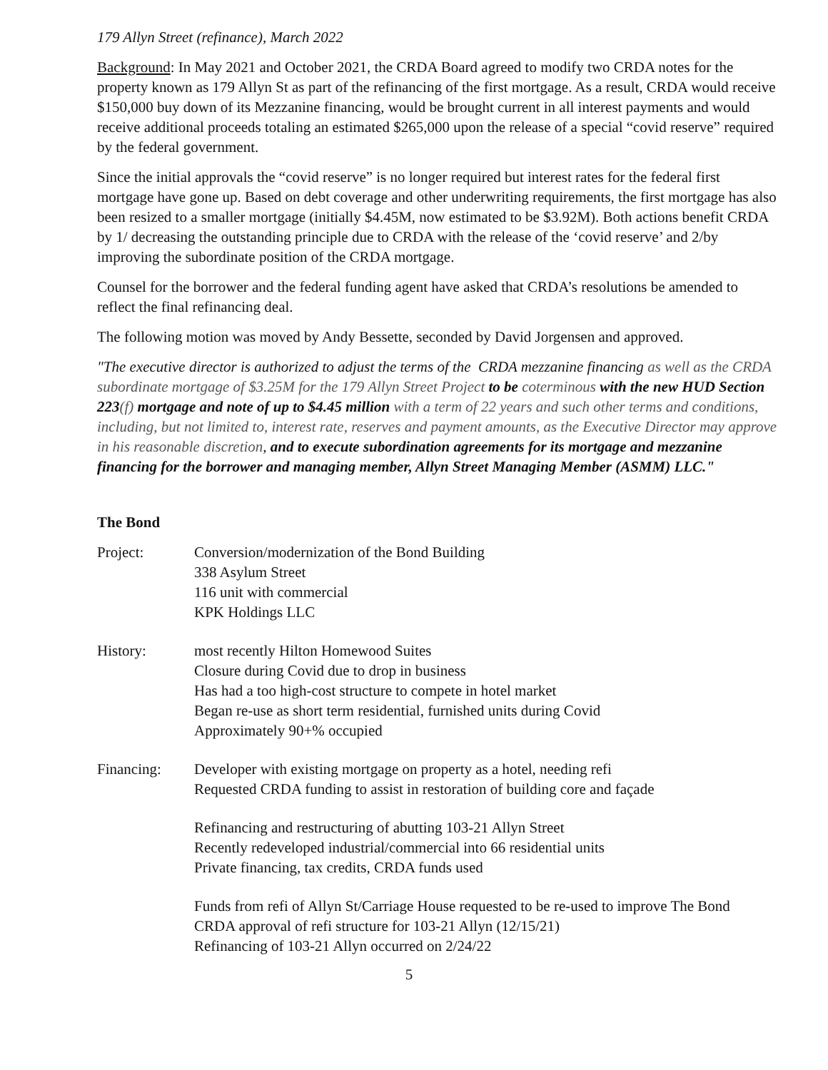179 Allyn Street (refinance), March 2022
Background: In May 2021 and October 2021, the CRDA Board agreed to modify two CRDA notes for the property known as 179 Allyn St as part of the refinancing of the first mortgage. As a result, CRDA would receive $150,000 buy down of its Mezzanine financing, would be brought current in all interest payments and would receive additional proceeds totaling an estimated $265,000 upon the release of a special “covid reserve” required by the federal government.
Since the initial approvals the “covid reserve” is no longer required but interest rates for the federal first mortgage have gone up. Based on debt coverage and other underwriting requirements, the first mortgage has also been resized to a smaller mortgage (initially $4.45M, now estimated to be $3.92M). Both actions benefit CRDA by 1/ decreasing the outstanding principle due to CRDA with the release of the ‘covid reserve’ and 2/by improving the subordinate position of the CRDA mortgage.
Counsel for the borrower and the federal funding agent have asked that CRDA’s resolutions be amended to reflect the final refinancing deal.
The following motion was moved by Andy Bessette, seconded by David Jorgensen and approved.
"The executive director is authorized to adjust the terms of the CRDA mezzanine financing as well as the CRDA subordinate mortgage of $3.25M for the 179 Allyn Street Project to be coterminous with the new HUD Section 223(f) mortgage and note of up to $4.45 million with a term of 22 years and such other terms and conditions, including, but not limited to, interest rate, reserves and payment amounts, as the Executive Director may approve in his reasonable discretion, and to execute subordination agreements for its mortgage and mezzanine financing for the borrower and managing member, Allyn Street Managing Member (ASMM) LLC."
The Bond
Project: Conversion/modernization of the Bond Building
338 Asylum Street
116 unit with commercial
KPK Holdings LLC
History: most recently Hilton Homewood Suites
Closure during Covid due to drop in business
Has had a too high-cost structure to compete in hotel market
Began re-use as short term residential, furnished units during Covid
Approximately 90+% occupied
Financing: Developer with existing mortgage on property as a hotel, needing refi
Requested CRDA funding to assist in restoration of building core and façade
Refinancing and restructuring of abutting 103-21 Allyn Street
Recently redeveloped industrial/commercial into 66 residential units
Private financing, tax credits, CRDA funds used
Funds from refi of Allyn St/Carriage House requested to be re-used to improve The Bond
CRDA approval of refi structure for 103-21 Allyn (12/15/21)
Refinancing of 103-21 Allyn occurred on 2/24/22
5